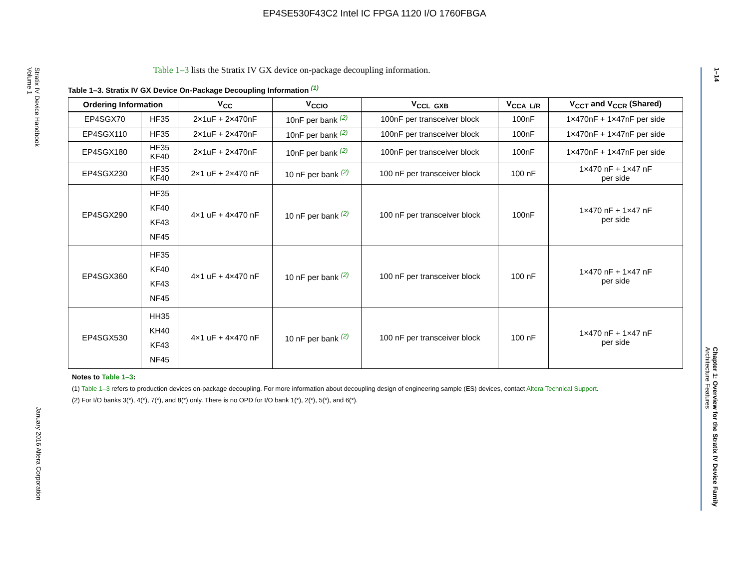EP4SE530F43C2 Intel IC FPGA 1120 I/O 1760FBGA
Stratix IV Device Handbook
Volume 1
January 2016 Altera Corporation
1–14
Chapter 1: Overview for the Stratix IV Device Family
Architecture Features
Table 1–3 lists the Stratix IV GX device on-package decoupling information.
Table 1–3. Stratix IV GX Device On-Package Decoupling Information <sup>(1)</sup>
| Ordering Information | | V<sub>CC</sub> | V<sub>CCIO</sub> | V<sub>CCL_GXB</sub> | V<sub>CCA_L/R</sub> | V<sub>CCT</sub> and V<sub>CCR</sub> (Shared) |
| --- | --- | --- | --- | --- | --- | --- |
| EP4SGX70 | HF35 | 2×1uF + 2×470nF | 10nF per bank <sup>(2)</sup> | 100nF per transceiver block | 100nF | 1×470nF + 1×47nF per side |
| EP4SGX110 | HF35 | 2×1uF + 2×470nF | 10nF per bank <sup>(2)</sup> | 100nF per transceiver block | 100nF | 1×470nF + 1×47nF per side |
| EP4SGX180 | HF35 KF40 | 2×1uF + 2×470nF | 10nF per bank <sup>(2)</sup> | 100nF per transceiver block | 100nF | 1×470nF + 1×47nF per side |
| EP4SGX230 | HF35 KF40 | 2×1 uF + 2×470 nF | 10 nF per bank <sup>(2)</sup> | 100 nF per transceiver block | 100 nF | 1×470 nF + 1×47 nF per side |
| EP4SGX290 | HF35 KF40 KF43 NF45 | 4×1 uF + 4×470 nF | 10 nF per bank <sup>(2)</sup> | 100 nF per transceiver block | 100nF | 1×470 nF + 1×47 nF per side |
| EP4SGX360 | HF35 KF40 KF43 NF45 | 4×1 uF + 4×470 nF | 10 nF per bank <sup>(2)</sup> | 100 nF per transceiver block | 100 nF | 1×470 nF + 1×47 nF per side |
| EP4SGX530 | HH35 KH40 KF43 NF45 | 4×1 uF + 4×470 nF | 10 nF per bank <sup>(2)</sup> | 100 nF per transceiver block | 100 nF | 1×470 nF + 1×47 nF per side |
Notes to Table 1–3:
(1) Table 1–3 refers to production devices on-package decoupling. For more information about decoupling design of engineering sample (ES) devices, contact Altera Technical Support.
(2) For I/O banks 3(*), 4(*), 7(*), and 8(*) only. There is no OPD for I/O bank 1(*), 2(*), 5(*), and 6(*).